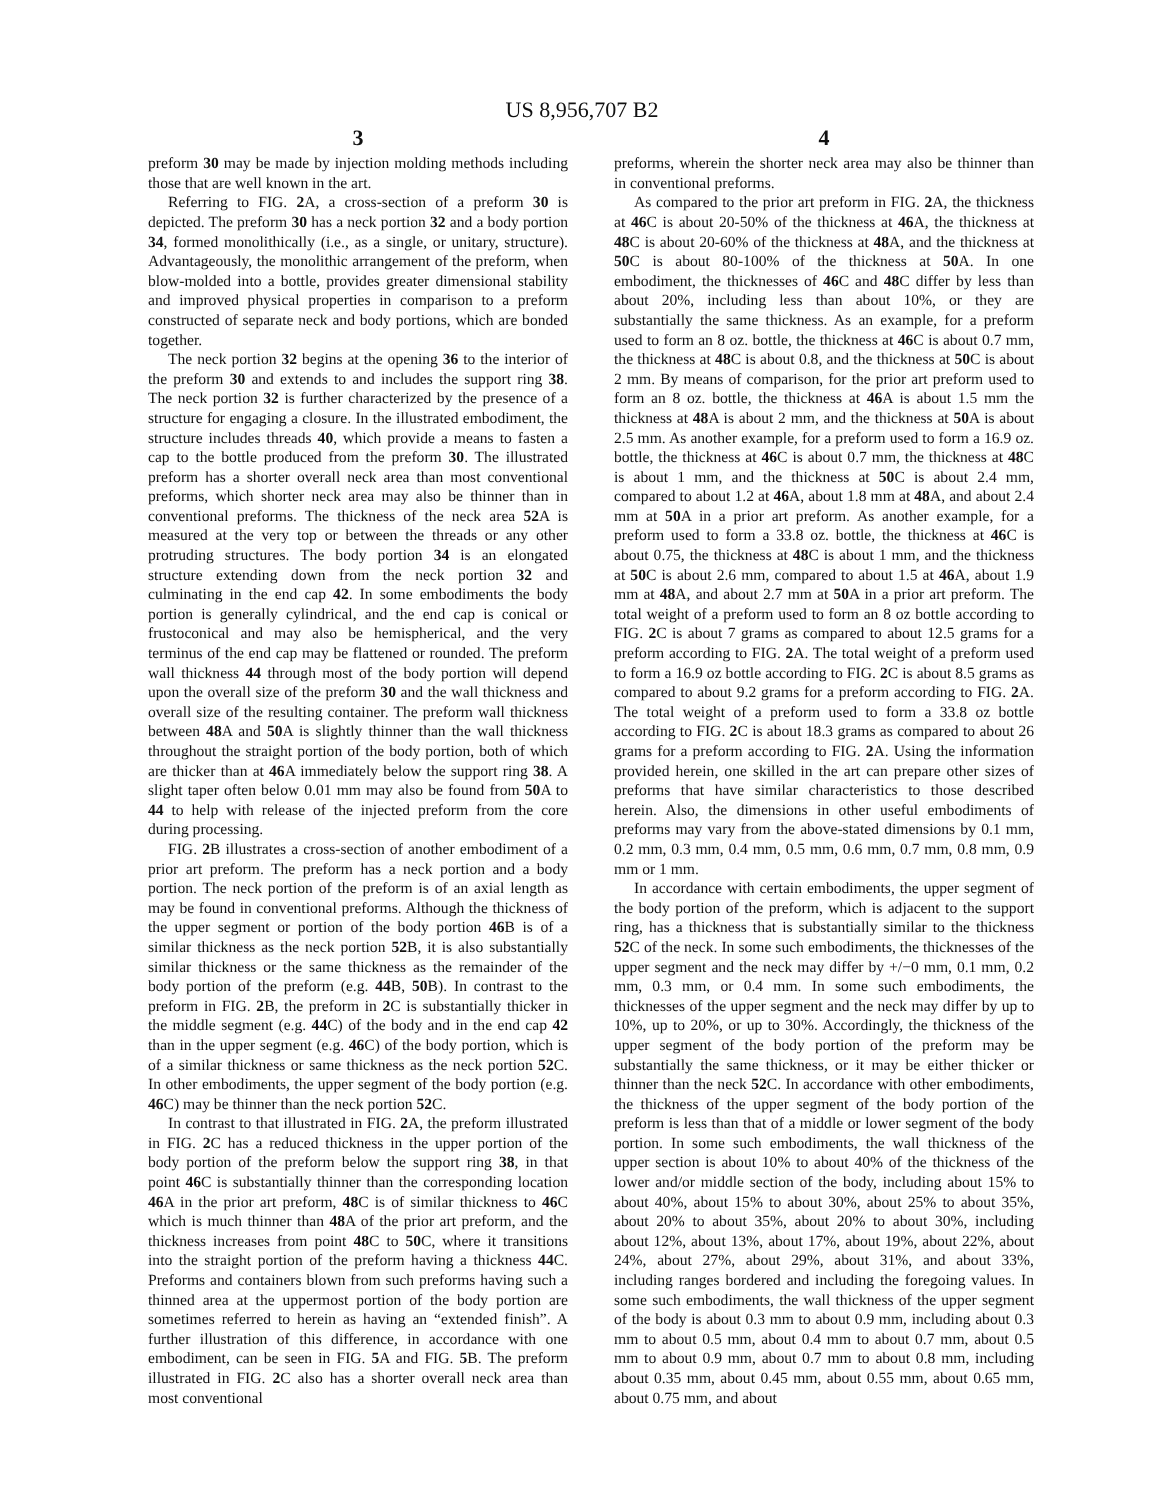US 8,956,707 B2
3
preform 30 may be made by injection molding methods including those that are well known in the art.
Referring to FIG. 2 A, a cross-section of a preform 30 is depicted. The preform 30 has a neck portion 32 and a body portion 34, formed monolithically (i.e., as a single, or unitary, structure). Advantageously, the monolithic arrangement of the preform, when blow-molded into a bottle, provides greater dimensional stability and improved physical properties in comparison to a preform constructed of separate neck and body portions, which are bonded together.
The neck portion 32 begins at the opening 36 to the interior of the preform 30 and extends to and includes the support ring 38. The neck portion 32 is further characterized by the presence of a structure for engaging a closure. In the illustrated embodiment, the structure includes threads 40, which provide a means to fasten a cap to the bottle produced from the preform 30. The illustrated preform has a shorter overall neck area than most conventional preforms, which shorter neck area may also be thinner than in conventional preforms. The thickness of the neck area 52 A is measured at the very top or between the threads or any other protruding structures. The body portion 34 is an elongated structure extending down from the neck portion 32 and culminating in the end cap 42. In some embodiments the body portion is generally cylindrical, and the end cap is conical or frustoconical and may also be hemispherical, and the very terminus of the end cap may be flattened or rounded. The preform wall thickness 44 through most of the body portion will depend upon the overall size of the preform 30 and the wall thickness and overall size of the resulting container. The preform wall thickness between 48 A and 50 A is slightly thinner than the wall thickness throughout the straight portion of the body portion, both of which are thicker than at 46 A immediately below the support ring 38. A slight taper often below 0.01 mm may also be found from 50 A to 44 to help with release of the injected preform from the core during processing.
FIG. 2 B illustrates a cross-section of another embodiment of a prior art preform. The preform has a neck portion and a body portion. The neck portion of the preform is of an axial length as may be found in conventional preforms. Although the thickness of the upper segment or portion of the body portion 46 B is of a similar thickness as the neck portion 52 B, it is also substantially similar thickness or the same thickness as the remainder of the body portion of the preform (e.g. 44 B, 50 B). In contrast to the preform in FIG. 2 B, the preform in 2 C is substantially thicker in the middle segment (e.g. 44 C) of the body and in the end cap 42 than in the upper segment (e.g. 46 C) of the body portion, which is of a similar thickness or same thickness as the neck portion 52 C. In other embodiments, the upper segment of the body portion (e.g. 46 C) may be thinner than the neck portion 52 C.
In contrast to that illustrated in FIG. 2 A, the preform illustrated in FIG. 2 C has a reduced thickness in the upper portion of the body portion of the preform below the support ring 38, in that point 46 C is substantially thinner than the corresponding location 46 A in the prior art preform, 48 C is of similar thickness to 46 C which is much thinner than 48 A of the prior art preform, and the thickness increases from point 48 C to 50 C, where it transitions into the straight portion of the preform having a thickness 44 C. Preforms and containers blown from such preforms having such a thinned area at the uppermost portion of the body portion are sometimes referred to herein as having an “extended finish”. A further illustration of this difference, in accordance with one embodiment, can be seen in FIG. 5 A and FIG. 5 B. The preform illustrated in FIG. 2 C also has a shorter overall neck area than most conventional
4
preforms, wherein the shorter neck area may also be thinner than in conventional preforms.
As compared to the prior art preform in FIG. 2 A, the thickness at 46 C is about 20-50% of the thickness at 46 A, the thickness at 48 C is about 20-60% of the thickness at 48 A, and the thickness at 50 C is about 80-100% of the thickness at 50 A. In one embodiment, the thicknesses of 46 C and 48 C differ by less than about 20%, including less than about 10%, or they are substantially the same thickness. As an example, for a preform used to form an 8 oz. bottle, the thickness at 46 C is about 0.7 mm, the thickness at 48 C is about 0.8, and the thickness at 50 C is about 2 mm. By means of comparison, for the prior art preform used to form an 8 oz. bottle, the thickness at 46 A is about 1.5 mm the thickness at 48 A is about 2 mm, and the thickness at 50 A is about 2.5 mm. As another example, for a preform used to form a 16.9 oz. bottle, the thickness at 46 C is about 0.7 mm, the thickness at 48 C is about 1 mm, and the thickness at 50 C is about 2.4 mm, compared to about 1.2 at 46 A, about 1.8 mm at 48 A, and about 2.4 mm at 50 A in a prior art preform. As another example, for a preform used to form a 33.8 oz. bottle, the thickness at 46 C is about 0.75, the thickness at 48 C is about 1 mm, and the thickness at 50 C is about 2.6 mm, compared to about 1.5 at 46 A, about 1.9 mm at 48 A, and about 2.7 mm at 50 A in a prior art preform. The total weight of a preform used to form an 8 oz bottle according to FIG. 2 C is about 7 grams as compared to about 12.5 grams for a preform according to FIG. 2 A. The total weight of a preform used to form a 16.9 oz bottle according to FIG. 2 C is about 8.5 grams as compared to about 9.2 grams for a preform according to FIG. 2 A. The total weight of a preform used to form a 33.8 oz bottle according to FIG. 2 C is about 18.3 grams as compared to about 26 grams for a preform according to FIG. 2 A. Using the information provided herein, one skilled in the art can prepare other sizes of preforms that have similar characteristics to those described herein. Also, the dimensions in other useful embodiments of preforms may vary from the above-stated dimensions by 0.1 mm, 0.2 mm, 0.3 mm, 0.4 mm, 0.5 mm, 0.6 mm, 0.7 mm, 0.8 mm, 0.9 mm or 1 mm.
In accordance with certain embodiments, the upper segment of the body portion of the preform, which is adjacent to the support ring, has a thickness that is substantially similar to the thickness 52 C of the neck. In some such embodiments, the thicknesses of the upper segment and the neck may differ by +/−0 mm, 0.1 mm, 0.2 mm, 0.3 mm, or 0.4 mm. In some such embodiments, the thicknesses of the upper segment and the neck may differ by up to 10%, up to 20%, or up to 30%. Accordingly, the thickness of the upper segment of the body portion of the preform may be substantially the same thickness, or it may be either thicker or thinner than the neck 52 C. In accordance with other embodiments, the thickness of the upper segment of the body portion of the preform is less than that of a middle or lower segment of the body portion. In some such embodiments, the wall thickness of the upper section is about 10% to about 40% of the thickness of the lower and/or middle section of the body, including about 15% to about 40%, about 15% to about 30%, about 25% to about 35%, about 20% to about 35%, about 20% to about 30%, including about 12%, about 13%, about 17%, about 19%, about 22%, about 24%, about 27%, about 29%, about 31%, and about 33%, including ranges bordered and including the foregoing values. In some such embodiments, the wall thickness of the upper segment of the body is about 0.3 mm to about 0.9 mm, including about 0.3 mm to about 0.5 mm, about 0.4 mm to about 0.7 mm, about 0.5 mm to about 0.9 mm, about 0.7 mm to about 0.8 mm, including about 0.35 mm, about 0.45 mm, about 0.55 mm, about 0.65 mm, about 0.75 mm, and about